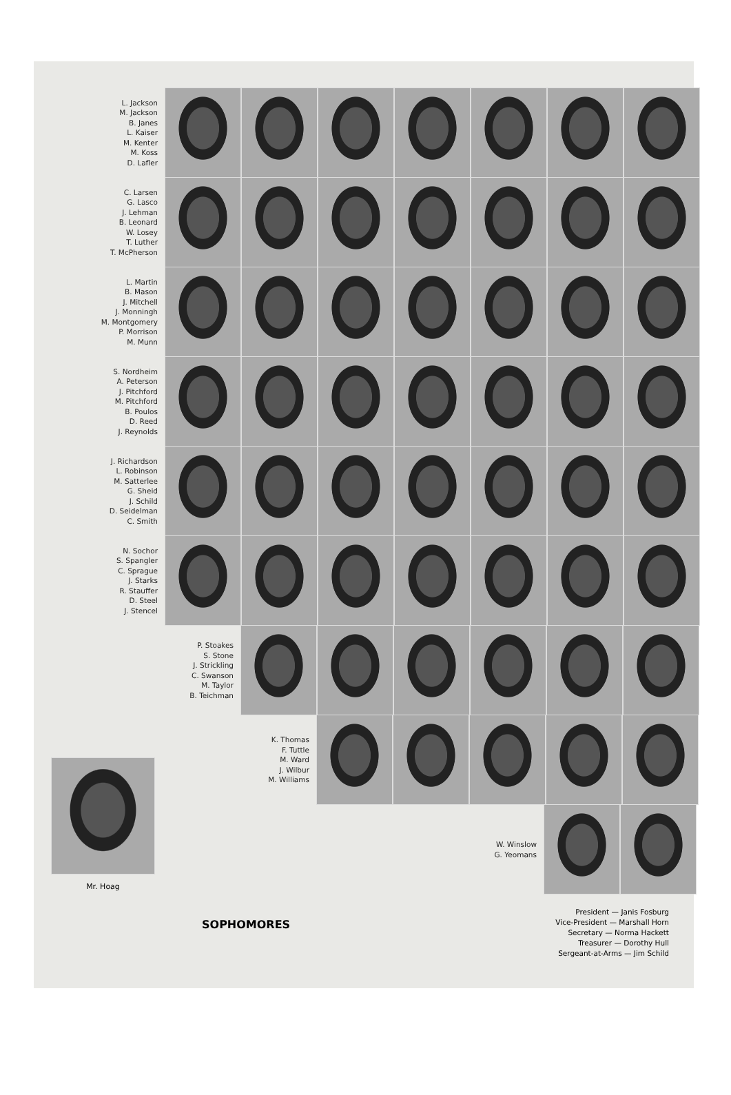L. Jackson
M. Jackson
B. Janes
L. Kaiser
M. Kenter
M. Koss
D. Lafler
C. Larsen
G. Lasco
J. Lehman
B. Leonard
W. Losey
T. Luther
T. McPherson
L. Martin
B. Mason
J. Mitchell
J. Monningh
M. Montgomery
P. Morrison
M. Munn
S. Nordheim
A. Peterson
J. Pitchford
M. Pitchford
B. Poulos
D. Reed
J. Reynolds
J. Richardson
L. Robinson
M. Satterlee
G. Sheid
J. Schild
D. Seidelman
C. Smith
N. Sochor
S. Spangler
C. Sprague
J. Starks
R. Stauffer
D. Steel
J. Stencel
P. Stoakes
S. Stone
J. Strickling
C. Swanson
M. Taylor
B. Teichman
K. Thomas
F. Tuttle
M. Ward
J. Wilbur
M. Williams
W. Winslow
G. Yeomans
Mr. Hoag
SOPHOMORES
President — Janis Fosburg
Vice-President — Marshall Horn
Secretary — Norma Hackett
Treasurer — Dorothy Hull
Sergeant-at-Arms — Jim Schild